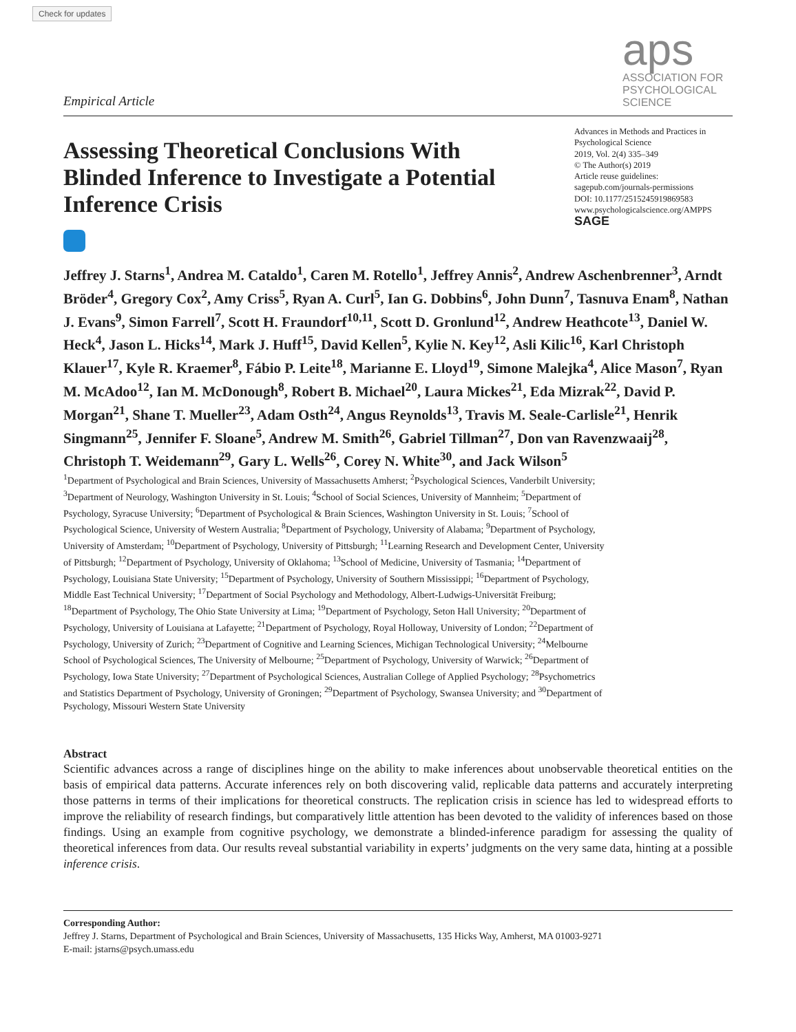Check for updates
Empirical Article
aps
ASSOCIATION FOR
PSYCHOLOGICAL SCIENCE
Assessing Theoretical Conclusions With Blinded Inference to Investigate a Potential Inference Crisis
Advances in Methods and Practices in Psychological Science
2019, Vol. 2(4) 335–349
© The Author(s) 2019
Article reuse guidelines:
sagepub.com/journals-permissions
DOI: 10.1177/2515245919869583
www.psychologicalscience.org/AMPPS
SAGE
Jeffrey J. Starns<sup>1</sup>, Andrea M. Cataldo<sup>1</sup>, Caren M. Rotello<sup>1</sup>, Jeffrey Annis<sup>2</sup>, Andrew Aschenbrenner<sup>3</sup>, Arndt Bröder<sup>4</sup>, Gregory Cox<sup>2</sup>, Amy Criss<sup>5</sup>, Ryan A. Curl<sup>5</sup>, Ian G. Dobbins<sup>6</sup>, John Dunn<sup>7</sup>, Tasnuva Enam<sup>8</sup>, Nathan J. Evans<sup>9</sup>, Simon Farrell<sup>7</sup>, Scott H. Fraundorf<sup>10,11</sup>, Scott D. Gronlund<sup>12</sup>, Andrew Heathcote<sup>13</sup>, Daniel W. Heck<sup>4</sup>, Jason L. Hicks<sup>14</sup>, Mark J. Huff<sup>15</sup>, David Kellen<sup>5</sup>, Kylie N. Key<sup>12</sup>, Asli Kilic<sup>16</sup>, Karl Christoph Klauer<sup>17</sup>, Kyle R. Kraemer<sup>8</sup>, Fábio P. Leite<sup>18</sup>, Marianne E. Lloyd<sup>19</sup>, Simone Malejka<sup>4</sup>, Alice Mason<sup>7</sup>, Ryan M. McAdoo<sup>12</sup>, Ian M. McDonough<sup>8</sup>, Robert B. Michael<sup>20</sup>, Laura Mickes<sup>21</sup>, Eda Mizrak<sup>22</sup>, David P. Morgan<sup>21</sup>, Shane T. Mueller<sup>23</sup>, Adam Osth<sup>24</sup>, Angus Reynolds<sup>13</sup>, Travis M. Seale-Carlisle<sup>21</sup>, Henrik Singmann<sup>25</sup>, Jennifer F. Sloane<sup>5</sup>, Andrew M. Smith<sup>26</sup>, Gabriel Tillman<sup>27</sup>, Don van Ravenzwaaij<sup>28</sup>, Christoph T. Weidemann<sup>29</sup>, Gary L. Wells<sup>26</sup>, Corey N. White<sup>30</sup>, and Jack Wilson<sup>5</sup>
<sup>1</sup> Department of Psychological and Brain Sciences, University of Massachusetts Amherst; <sup>2</sup>Psychological Sciences, Vanderbilt University; <sup>3</sup>Department of Neurology, Washington University in St. Louis; <sup>4</sup>School of Social Sciences, University of Mannheim; <sup>5</sup>Department of Psychology, Syracuse University; <sup>6</sup>Department of Psychological & Brain Sciences, Washington University in St. Louis; <sup>7</sup>School of Psychological Science, University of Western Australia; <sup>8</sup>Department of Psychology, University of Alabama; <sup>9</sup>Department of Psychology, University of Amsterdam; <sup>10</sup>Department of Psychology, University of Pittsburgh; <sup>11</sup>Learning Research and Development Center, University of Pittsburgh; <sup>12</sup>Department of Psychology, University of Oklahoma; <sup>13</sup>School of Medicine, University of Tasmania; <sup>14</sup>Department of Psychology, Louisiana State University; <sup>15</sup>Department of Psychology, University of Southern Mississippi; <sup>16</sup>Department of Psychology, Middle East Technical University; <sup>17</sup>Department of Social Psychology and Methodology, Albert-Ludwigs-Universität Freiburg; <sup>18</sup>Department of Psychology, The Ohio State University at Lima; <sup>19</sup>Department of Psychology, Seton Hall University; <sup>20</sup>Department of Psychology, University of Louisiana at Lafayette; <sup>21</sup>Department of Psychology, Royal Holloway, University of London; <sup>22</sup>Department of Psychology, University of Zurich; <sup>23</sup>Department of Cognitive and Learning Sciences, Michigan Technological University; <sup>24</sup>Melbourne School of Psychological Sciences, The University of Melbourne; <sup>25</sup>Department of Psychology, University of Warwick; <sup>26</sup>Department of Psychology, Iowa State University; <sup>27</sup>Department of Psychological Sciences, Australian College of Applied Psychology; <sup>28</sup>Psychometrics and Statistics Department of Psychology, University of Groningen; <sup>29</sup>Department of Psychology, Swansea University; and <sup>30</sup>Department of Psychology, Missouri Western State University
Abstract
Scientific advances across a range of disciplines hinge on the ability to make inferences about unobservable theoretical entities on the basis of empirical data patterns. Accurate inferences rely on both discovering valid, replicable data patterns and accurately interpreting those patterns in terms of their implications for theoretical constructs. The replication crisis in science has led to widespread efforts to improve the reliability of research findings, but comparatively little attention has been devoted to the validity of inferences based on those findings. Using an example from cognitive psychology, we demonstrate a blinded-inference paradigm for assessing the quality of theoretical inferences from data. Our results reveal substantial variability in experts’ judgments on the very same data, hinting at a possible inference crisis.
Corresponding Author:
Jeffrey J. Starns, Department of Psychological and Brain Sciences, University of Massachusetts, 135 Hicks Way, Amherst, MA 01003-9271
E-mail: jstarns@psych.umass.edu